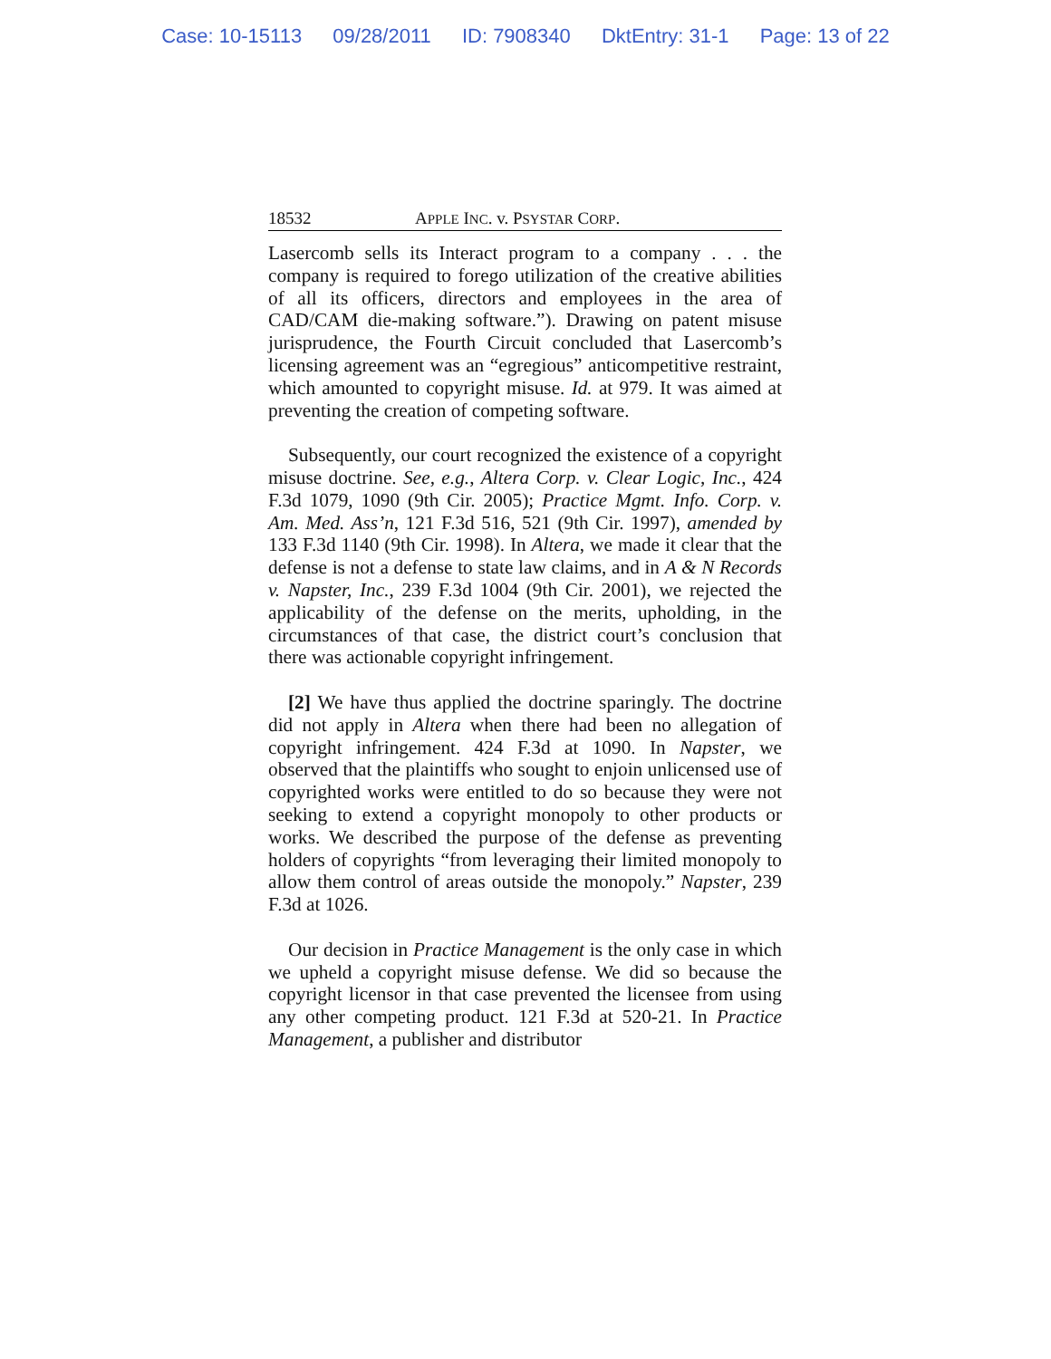Case: 10-15113 09/28/2011 ID: 7908340 DktEntry: 31-1 Page: 13 of 22
18532 APPLE INC. v. PSYSTAR CORP.
Lasercomb sells its Interact program to a company . . . the company is required to forego utilization of the creative abilities of all its officers, directors and employees in the area of CAD/CAM die-making software.”). Drawing on patent misuse jurisprudence, the Fourth Circuit concluded that Lasercomb’s licensing agreement was an “egregious” anticompetitive restraint, which amounted to copyright misuse. Id. at 979. It was aimed at preventing the creation of competing software.
Subsequently, our court recognized the existence of a copyright misuse doctrine. See, e.g., Altera Corp. v. Clear Logic, Inc., 424 F.3d 1079, 1090 (9th Cir. 2005); Practice Mgmt. Info. Corp. v. Am. Med. Ass’n, 121 F.3d 516, 521 (9th Cir. 1997), amended by 133 F.3d 1140 (9th Cir. 1998). In Altera, we made it clear that the defense is not a defense to state law claims, and in A & N Records v. Napster, Inc., 239 F.3d 1004 (9th Cir. 2001), we rejected the applicability of the defense on the merits, upholding, in the circumstances of that case, the district court’s conclusion that there was actionable copyright infringement.
[2] We have thus applied the doctrine sparingly. The doctrine did not apply in Altera when there had been no allegation of copyright infringement. 424 F.3d at 1090. In Napster, we observed that the plaintiffs who sought to enjoin unlicensed use of copyrighted works were entitled to do so because they were not seeking to extend a copyright monopoly to other products or works. We described the purpose of the defense as preventing holders of copyrights “from leveraging their limited monopoly to allow them control of areas outside the monopoly.” Napster, 239 F.3d at 1026.
Our decision in Practice Management is the only case in which we upheld a copyright misuse defense. We did so because the copyright licensor in that case prevented the licensee from using any other competing product. 121 F.3d at 520-21. In Practice Management, a publisher and distributor